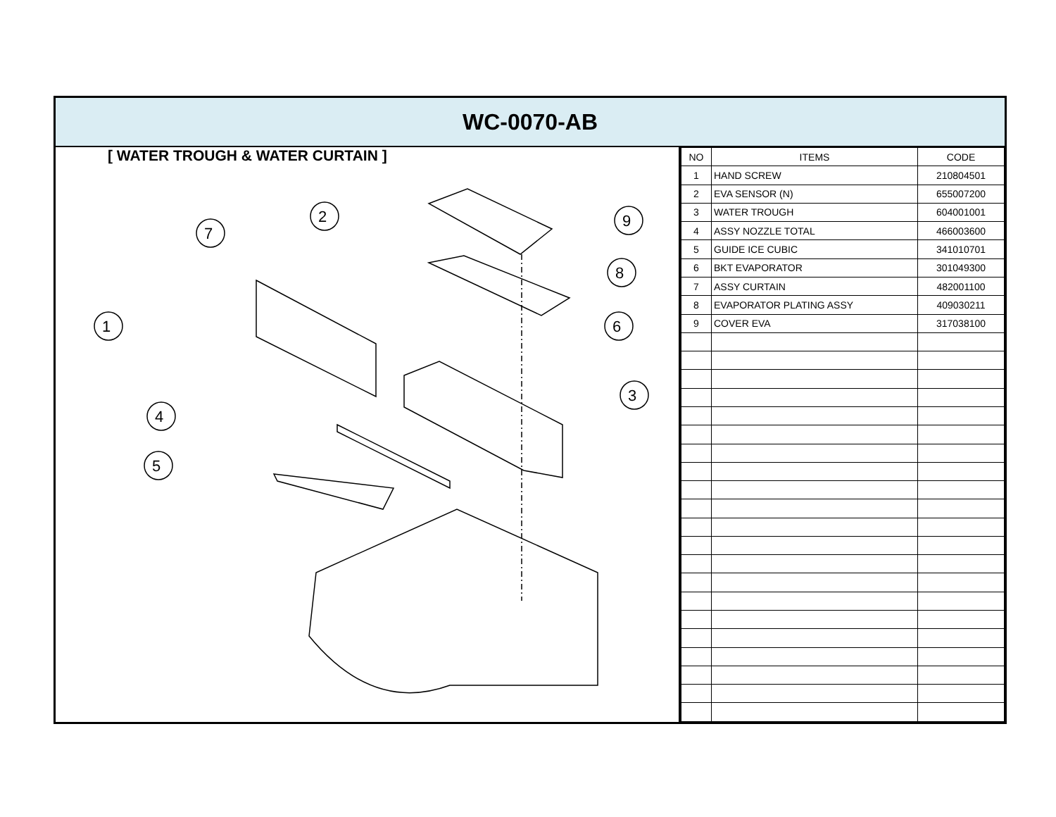WC-0070-AB
[ WATER TROUGH & WATER CURTAIN ]
1
2
3
4
5
6
7
8
9
| NO | ITEMS | CODE |
| --- | --- | --- |
| 1 | HAND SCREW | 210804501 |
| 2 | EVA SENSOR (N) | 655007200 |
| 3 | WATER TROUGH | 604001001 |
| 4 | ASSY NOZZLE TOTAL | 466003600 |
| 5 | GUIDE ICE CUBIC | 341010701 |
| 6 | BKT EVAPORATOR | 301049300 |
| 7 | ASSY CURTAIN | 482001100 |
| 8 | EVAPORATOR PLATING ASSY | 409030211 |
| 9 | COVER EVA | 317038100 |